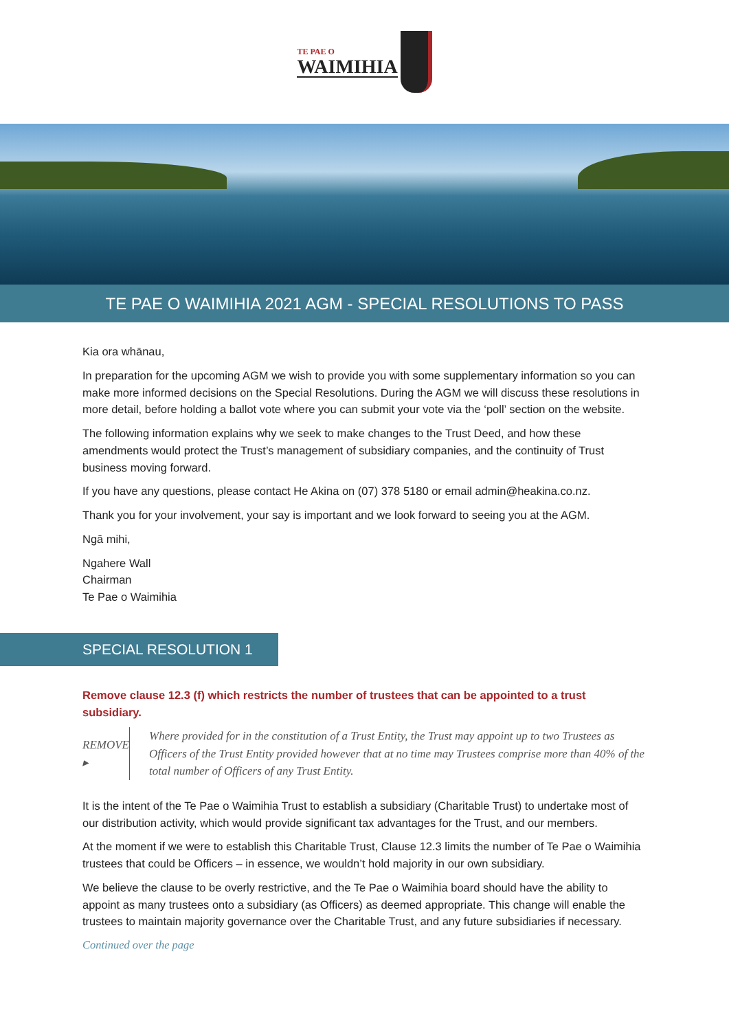TE PAE O
WAIMIHIA
TE PAE O WAIMIHIA 2021 AGM - SPECIAL RESOLUTIONS TO PASS
Kia ora whānau,
In preparation for the upcoming AGM we wish to provide you with some supplementary information so you can make more informed decisions on the Special Resolutions. During the AGM we will discuss these resolutions in more detail, before holding a ballot vote where you can submit your vote via the ‘poll’ section on the website.
The following information explains why we seek to make changes to the Trust Deed, and how these amendments would protect the Trust’s management of subsidiary companies, and the continuity of Trust business moving forward.
If you have any questions, please contact He Akina on (07) 378 5180 or email admin@heakina.co.nz.
Thank you for your involvement, your say is important and we look forward to seeing you at the AGM.
Ngā mihi,
Ngahere Wall
Chairman
Te Pae o Waimihia
SPECIAL RESOLUTION 1
Remove clause 12.3 (f) which restricts the number of trustees that can be appointed to a trust subsidiary.
REMOVE ▸
Where provided for in the constitution of a Trust Entity, the Trust may appoint up to two Trustees as Officers of the Trust Entity provided however that at no time may Trustees comprise more than 40% of the total number of Officers of any Trust Entity.
It is the intent of the Te Pae o Waimihia Trust to establish a subsidiary (Charitable Trust) to undertake most of our distribution activity, which would provide significant tax advantages for the Trust, and our members.
At the moment if we were to establish this Charitable Trust, Clause 12.3 limits the number of Te Pae o Waimihia trustees that could be Officers – in essence, we wouldn’t hold majority in our own subsidiary.
We believe the clause to be overly restrictive, and the Te Pae o Waimihia board should have the ability to appoint as many trustees onto a subsidiary (as Officers) as deemed appropriate. This change will enable the trustees to maintain majority governance over the Charitable Trust, and any future subsidiaries if necessary.
Continued over the page